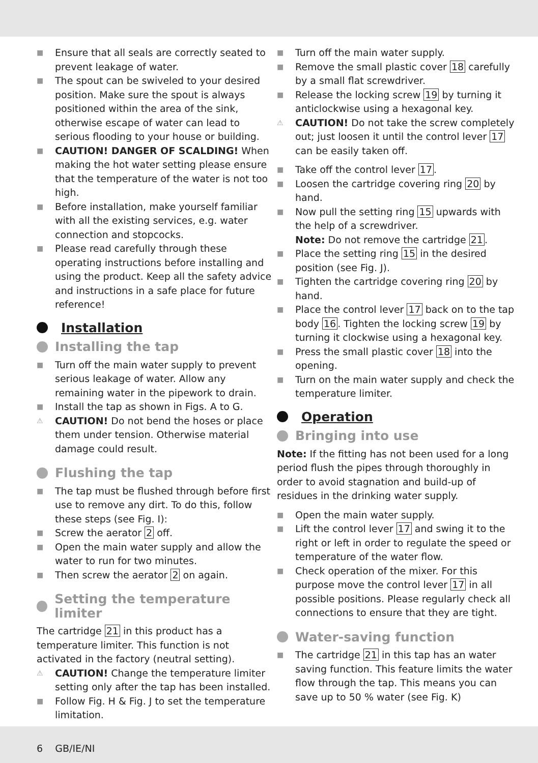■ Ensure that all seals are correctly seated to prevent leakage of water.
■ The spout can be swiveled to your desired position. Make sure the spout is always positioned within the area of the sink, otherwise escape of water can lead to serious flooding to your house or building.
■ CAUTION! DANGER OF SCALDING! When making the hot water setting please ensure that the temperature of the water is not too high.
■ Before installation, make yourself familiar with all the existing services, e.g. water connection and stopcocks.
■ Please read carefully through these operating instructions before installing and using the product. Keep all the safety advice and instructions in a safe place for future reference!
Installation
Installing the tap
■ Turn off the main water supply to prevent serious leakage of water. Allow any remaining water in the pipework to drain.
■ Install the tap as shown in Figs. A to G.
⚠ CAUTION! Do not bend the hoses or place them under tension. Otherwise material damage could result.
Flushing the tap
■ The tap must be flushed through before first use to remove any dirt. To do this, follow these steps (see Fig. I):
■ Screw the aerator 2 off.
■ Open the main water supply and allow the water to run for two minutes.
■ Then screw the aerator 2 on again.
Setting the temperature limiter
The cartridge 21 in this product has a temperature limiter. This function is not activated in the factory (neutral setting).
⚠ CAUTION! Change the temperature limiter setting only after the tap has been installed.
■ Follow Fig. H & Fig. J to set the temperature limitation.
■ Turn off the main water supply.
■ Remove the small plastic cover 18 carefully by a small flat screwdriver.
■ Release the locking screw 19 by turning it anticlockwise using a hexagonal key.
⚠ CAUTION! Do not take the screw completely out; just loosen it until the control lever 17 can be easily taken off.
■ Take off the control lever 17.
■ Loosen the cartridge covering ring 20 by hand.
■ Now pull the setting ring 15 upwards with the help of a screwdriver.
Note: Do not remove the cartridge 21.
■ Place the setting ring 15 in the desired position (see Fig. J).
■ Tighten the cartridge covering ring 20 by hand.
■ Place the control lever 17 back on to the tap body 16. Tighten the locking screw 19 by turning it clockwise using a hexagonal key.
■ Press the small plastic cover 18 into the opening.
■ Turn on the main water supply and check the temperature limiter.
Operation
Bringing into use
Note: If the fitting has not been used for a long period flush the pipes through thoroughly in order to avoid stagnation and build-up of residues in the drinking water supply.
■ Open the main water supply.
■ Lift the control lever 17 and swing it to the right or left in order to regulate the speed or temperature of the water flow.
■ Check operation of the mixer. For this purpose move the control lever 17 in all possible positions. Please regularly check all connections to ensure that they are tight.
Water-saving function
■ The cartridge 21 in this tap has an water saving function. This feature limits the water flow through the tap. This means you can save up to 50 % water (see Fig. K)
6 GB/IE/NI